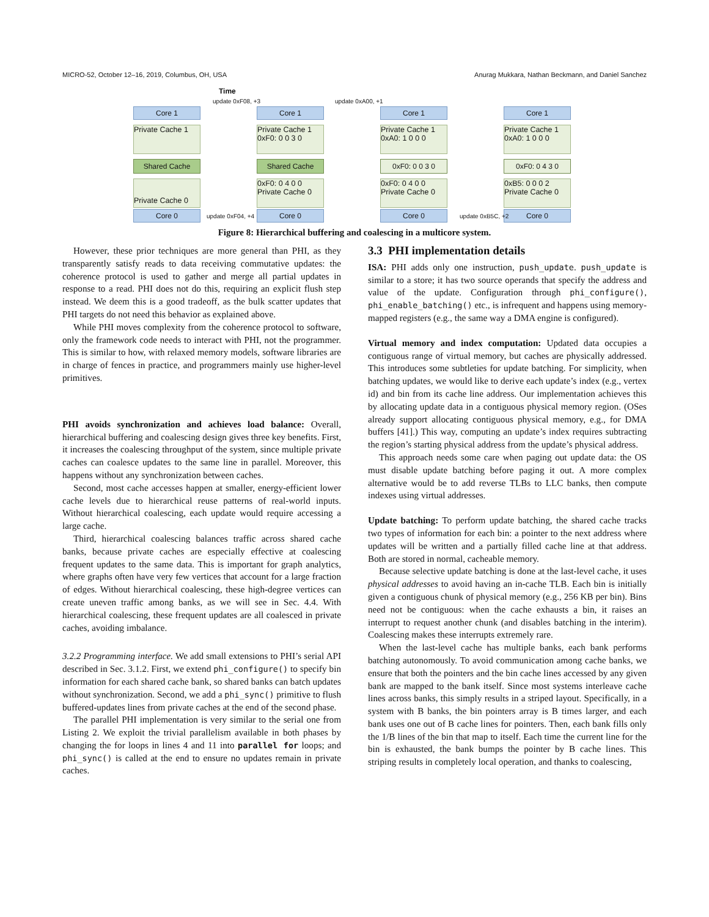MICRO-52, October 12–16, 2019, Columbus, OH, USA Anurag Mukkara, Nathan Beckmann, and Daniel Sanchez
Time
update 0xF08, +3 update 0xA00, +1
Core 1
Private Cache 1
Shared Cache
Private Cache 0
Core 0
Core 1
Private Cache 1
0xF0: 0 0 3 0
Shared Cache
0xF0: 0 4 0 0
Private Cache 0
Core 0
Core 1
Private Cache 1
0xA0: 1 0 0 0
0xF0: 0 0 3 0
0xF0: 0 4 0 0
Private Cache 0
Core 0
Core 1
Private Cache 1
0xA0: 1 0 0 0
0xF0: 0 4 3 0
0xB5: 0 0 0 2
Private Cache 0
Core 0
update 0xF04, +4 update 0xB5C, +2
Figure 8: Hierarchical buffering and coalescing in a multicore system.
However, these prior techniques are more general than PHI, as they transparently satisfy reads to data receiving commutative updates: the coherence protocol is used to gather and merge all partial updates in response to a read. PHI does not do this, requiring an explicit flush step instead. We deem this is a good tradeoff, as the bulk scatter updates that PHI targets do not need this behavior as explained above.
While PHI moves complexity from the coherence protocol to software, only the framework code needs to interact with PHI, not the programmer. This is similar to how, with relaxed memory models, software libraries are in charge of fences in practice, and programmers mainly use higher-level primitives.
PHI avoids synchronization and achieves load balance: Overall, hierarchical buffering and coalescing design gives three key benefits. First, it increases the coalescing throughput of the system, since multiple private caches can coalesce updates to the same line in parallel. Moreover, this happens without any synchronization between caches.
Second, most cache accesses happen at smaller, energy-efficient lower cache levels due to hierarchical reuse patterns of real-world inputs. Without hierarchical coalescing, each update would require accessing a large cache.
Third, hierarchical coalescing balances traffic across shared cache banks, because private caches are especially effective at coalescing frequent updates to the same data. This is important for graph analytics, where graphs often have very few vertices that account for a large fraction of edges. Without hierarchical coalescing, these high-degree vertices can create uneven traffic among banks, as we will see in Sec. 4.4. With hierarchical coalescing, these frequent updates are all coalesced in private caches, avoiding imbalance.
3.2.2 Programming interface. We add small extensions to PHI’s serial API described in Sec. 3.1.2. First, we extend phi_configure() to specify bin information for each shared cache bank, so shared banks can batch updates without synchronization. Second, we add a phi_sync() primitive to flush buffered-updates lines from private caches at the end of the second phase.
The parallel PHI implementation is very similar to the serial one from Listing 2. We exploit the trivial parallelism available in both phases by changing the for loops in lines 4 and 11 into parallel for loops; and phi_sync() is called at the end to ensure no updates remain in private caches.
3.3 PHI implementation details
ISA: PHI adds only one instruction, push_update. push_update is similar to a store; it has two source operands that specify the address and value of the update. Configuration through phi_configure(), phi_enable_batching() etc., is infrequent and happens using memory-mapped registers (e.g., the same way a DMA engine is configured).
Virtual memory and index computation: Updated data occupies a contiguous range of virtual memory, but caches are physically addressed. This introduces some subtleties for update batching. For simplicity, when batching updates, we would like to derive each update’s index (e.g., vertex id) and bin from its cache line address. Our implementation achieves this by allocating update data in a contiguous physical memory region. (OSes already support allocating contiguous physical memory, e.g., for DMA buffers [41].) This way, computing an update’s index requires subtracting the region’s starting physical address from the update’s physical address.
This approach needs some care when paging out update data: the OS must disable update batching before paging it out. A more complex alternative would be to add reverse TLBs to LLC banks, then compute indexes using virtual addresses.
Update batching: To perform update batching, the shared cache tracks two types of information for each bin: a pointer to the next address where updates will be written and a partially filled cache line at that address. Both are stored in normal, cacheable memory.
Because selective update batching is done at the last-level cache, it uses physical addresses to avoid having an in-cache TLB. Each bin is initially given a contiguous chunk of physical memory (e.g., 256 KB per bin). Bins need not be contiguous: when the cache exhausts a bin, it raises an interrupt to request another chunk (and disables batching in the interim). Coalescing makes these interrupts extremely rare.
When the last-level cache has multiple banks, each bank performs batching autonomously. To avoid communication among cache banks, we ensure that both the pointers and the bin cache lines accessed by any given bank are mapped to the bank itself. Since most systems interleave cache lines across banks, this simply results in a striped layout. Specifically, in a system with B banks, the bin pointers array is B times larger, and each bank uses one out of B cache lines for pointers. Then, each bank fills only the 1/B lines of the bin that map to itself. Each time the current line for the bin is exhausted, the bank bumps the pointer by B cache lines. This striping results in completely local operation, and thanks to coalescing,